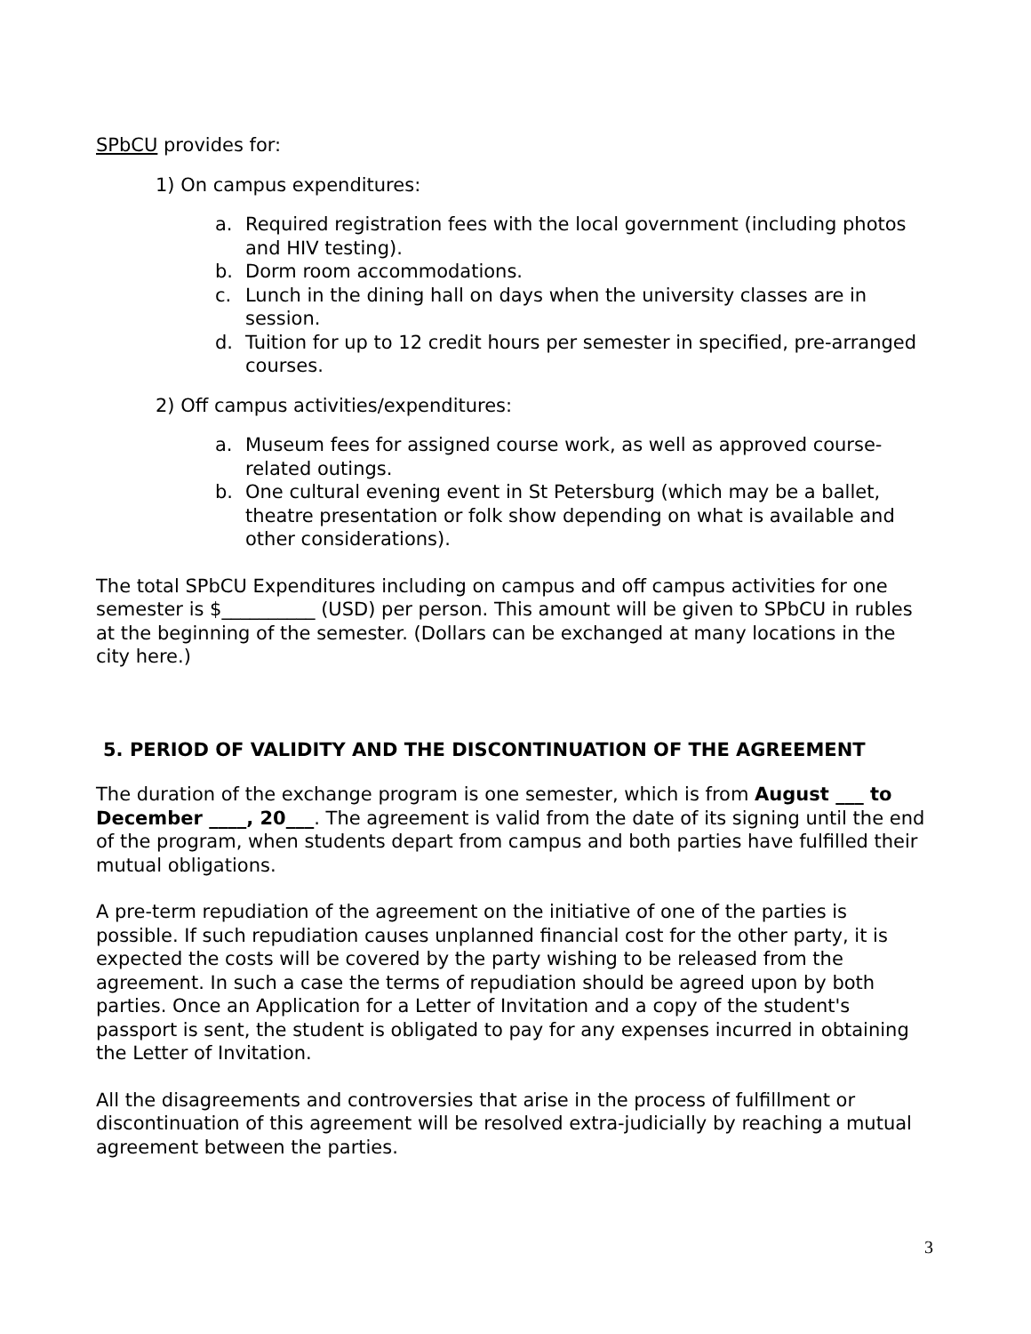SPbCU provides for:
1) On campus expenditures:
a. Required registration fees with the local government (including photos and HIV testing).
b. Dorm room accommodations.
c. Lunch in the dining hall on days when the university classes are in session.
d. Tuition for up to 12 credit hours per semester in specified, pre-arranged courses.
2) Off campus activities/expenditures:
a. Museum fees for assigned course work, as well as approved course-related outings.
b. One cultural evening event in St Petersburg (which may be a ballet, theatre presentation or folk show depending on what is available and other considerations).
The total SPbCU Expenditures including on campus and off campus activities for one semester is $__________ (USD) per person. This amount will be given to SPbCU in rubles at the beginning of the semester. (Dollars can be exchanged at many locations in the city here.)
5. PERIOD OF VALIDITY AND THE DISCONTINUATION OF THE AGREEMENT
The duration of the exchange program is one semester, which is from August ___ to December ____, 20___. The agreement is valid from the date of its signing until the end of the program, when students depart from campus and both parties have fulfilled their mutual obligations.
A pre-term repudiation of the agreement on the initiative of one of the parties is possible. If such repudiation causes unplanned financial cost for the other party, it is expected the costs will be covered by the party wishing to be released from the agreement. In such a case the terms of repudiation should be agreed upon by both parties. Once an Application for a Letter of Invitation and a copy of the student's passport is sent, the student is obligated to pay for any expenses incurred in obtaining the Letter of Invitation.
All the disagreements and controversies that arise in the process of fulfillment or discontinuation of this agreement will be resolved extra-judicially by reaching a mutual agreement between the parties.
3